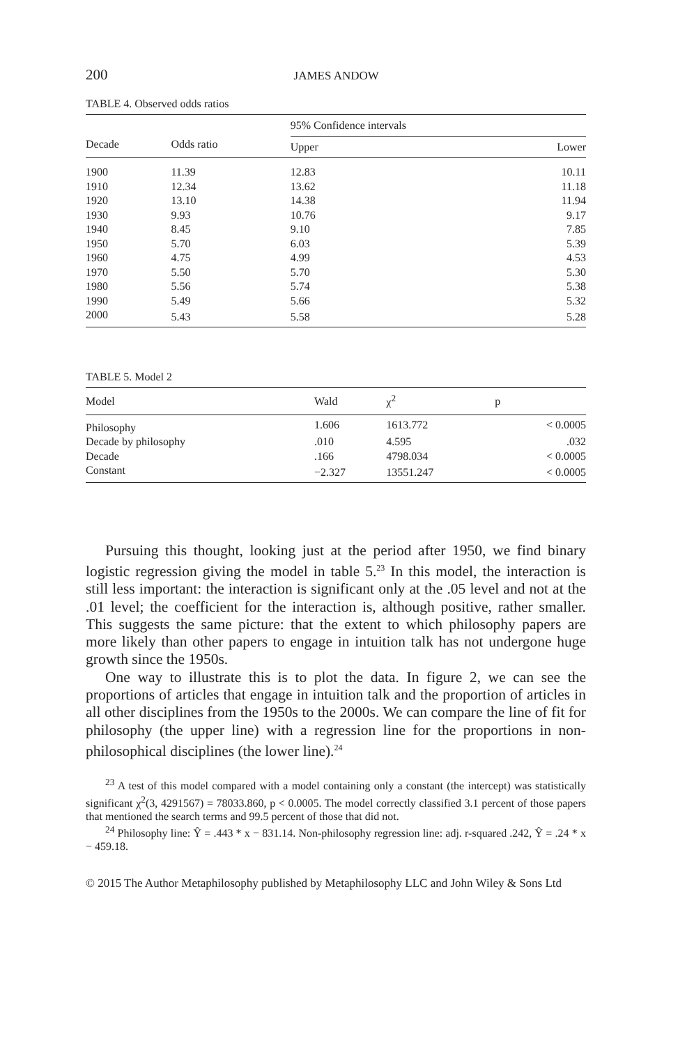200 JAMES ANDOW
TABLE 4. Observed odds ratios
| Decade | Odds ratio | 95% Confidence intervals | |
| --- | --- | --- | --- |
| | | Upper | Lower |
| 1900 | 11.39 | 12.83 | 10.11 |
| 1910 | 12.34 | 13.62 | 11.18 |
| 1920 | 13.10 | 14.38 | 11.94 |
| 1930 | 9.93 | 10.76 | 9.17 |
| 1940 | 8.45 | 9.10 | 7.85 |
| 1950 | 5.70 | 6.03 | 5.39 |
| 1960 | 4.75 | 4.99 | 4.53 |
| 1970 | 5.50 | 5.70 | 5.30 |
| 1980 | 5.56 | 5.74 | 5.38 |
| 1990 | 5.49 | 5.66 | 5.32 |
| 2000 | 5.43 | 5.58 | 5.28 |
TABLE 5. Model 2
| Model | Wald | χ<sup>2</sup> | p |
| --- | --- | --- | --- |
| Philosophy | 1.606 | 1613.772 | < 0.0005 |
| Decade by philosophy | .010 | 4.595 | .032 |
| Decade | .166 | 4798.034 | < 0.0005 |
| Constant | −2.327 | 13551.247 | < 0.0005 |
Pursuing this thought, looking just at the period after 1950, we find binary logistic regression giving the model in table 5.<sup>23</sup> In this model, the interaction is still less important: the interaction is significant only at the .05 level and not at the .01 level; the coefficient for the interaction is, although positive, rather smaller. This suggests the same picture: that the extent to which philosophy papers are more likely than other papers to engage in intuition talk has not undergone huge growth since the 1950s.
One way to illustrate this is to plot the data. In figure 2, we can see the proportions of articles that engage in intuition talk and the proportion of articles in all other disciplines from the 1950s to the 2000s. We can compare the line of fit for philosophy (the upper line) with a regression line for the proportions in non-philosophical disciplines (the lower line).<sup>24</sup>
<sup>23</sup> A test of this model compared with a model containing only a constant (the intercept) was statistically significant χ<sup>2</sup>(3, 4291567) = 78033.860, p < 0.0005. The model correctly classified 3.1 percent of those papers that mentioned the search terms and 99.5 percent of those that did not.
<sup>24</sup> Philosophy line: Ŷ = .443 * x − 831.14. Non-philosophy regression line: adj. r-squared .242, Ŷ = .24 * x − 459.18.
© 2015 The Author Metaphilosophy published by Metaphilosophy LLC and John Wiley & Sons Ltd